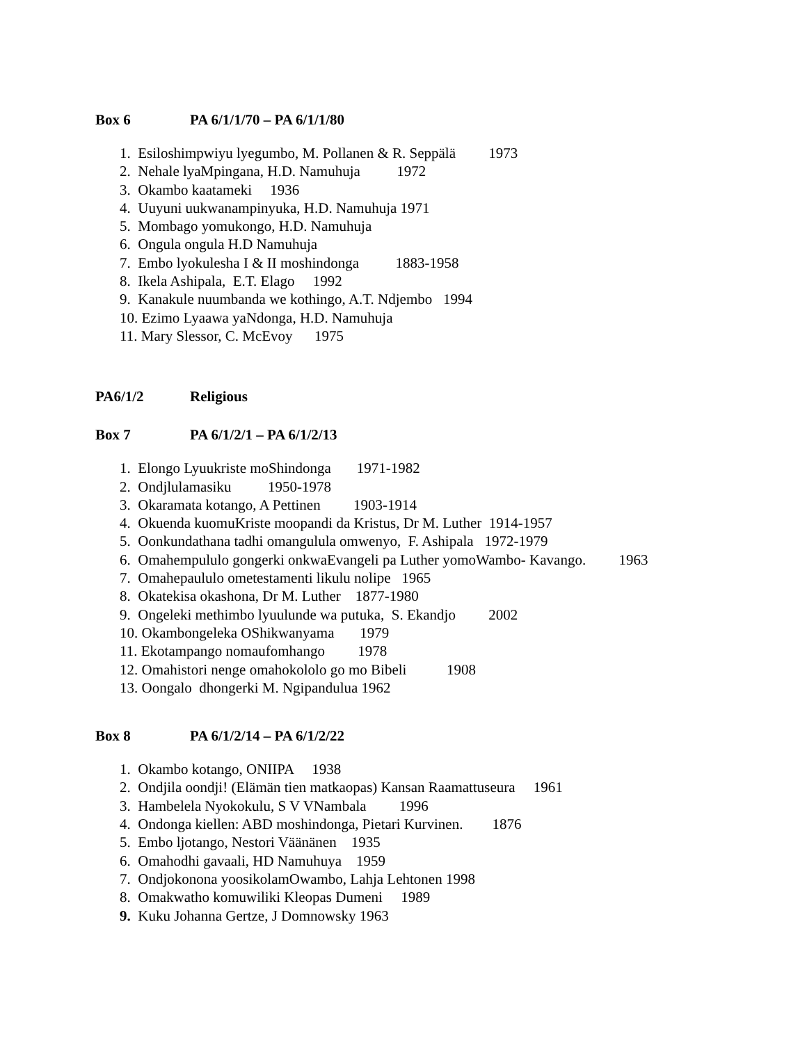Box 6 PA 6/1/1/70 – PA 6/1/1/80
1. Esiloshimpwiyu lyegumbo, M. Pollanen & R. Seppälä 1973
2. Nehale lyaMpingana, H.D. Namuhuja 1972
3. Okambo kaatameki 1936
4. Uuyuni uukwanampinyuka, H.D. Namuhuja 1971
5. Mombago yomukongo, H.D. Namuhuja
6. Ongula ongula H.D Namuhuja
7. Embo lyokulesha I & II moshindonga 1883-1958
8. Ikela Ashipala, E.T. Elago 1992
9. Kanakule nuumbanda we kothingo, A.T. Ndjembo 1994
10. Ezimo Lyaawa yaNdonga, H.D. Namuhuja
11. Mary Slessor, C. McEvoy 1975
PA6/1/2 Religious
Box 7 PA 6/1/2/1 – PA 6/1/2/13
1. Elongo Lyuukriste moShindonga 1971-1982
2. Ondjlulamasiku 1950-1978
3. Okaramata kotango, A Pettinen 1903-1914
4. Okuenda kuomuKriste moopandi da Kristus, Dr M. Luther 1914-1957
5. Oonkundathana tadhi omangulula omwenyo, F. Ashipala 1972-1979
6. Omahempululo gongerki onkwaEvangeli pa Luther yomoWambo- Kavango. 1963
7. Omahepaululo ometestamenti likulu nolipe 1965
8. Okatekisa okashona, Dr M. Luther 1877-1980
9. Ongeleki methimbo lyuulunde wa putuka, S. Ekandjo 2002
10. Okambongeleka OShikwanyama 1979
11. Ekotampango nomaufomhango 1978
12. Omahistori nenge omahokololo go mo Bibeli 1908
13. Oongalo dhongerki M. Ngipandulua 1962
Box 8 PA 6/1/2/14 – PA 6/1/2/22
1. Okambo kotango, ONIIPA 1938
2. Ondjila oondji! (Elämän tien matkaopas) Kansan Raamattuseura 1961
3. Hambelela Nyokokulu, S V VNambala 1996
4. Ondonga kiellen: ABD moshindonga, Pietari Kurvinen. 1876
5. Embo ljotango, Nestori Väänänen 1935
6. Omahodhi gavaali, HD Namuhuya 1959
7. Ondjokonona yoosikolamOwambo, Lahja Lehtonen 1998
8. Omakwatho komuwiliki Kleopas Dumeni 1989
9. Kuku Johanna Gertze, J Domnowsky 1963